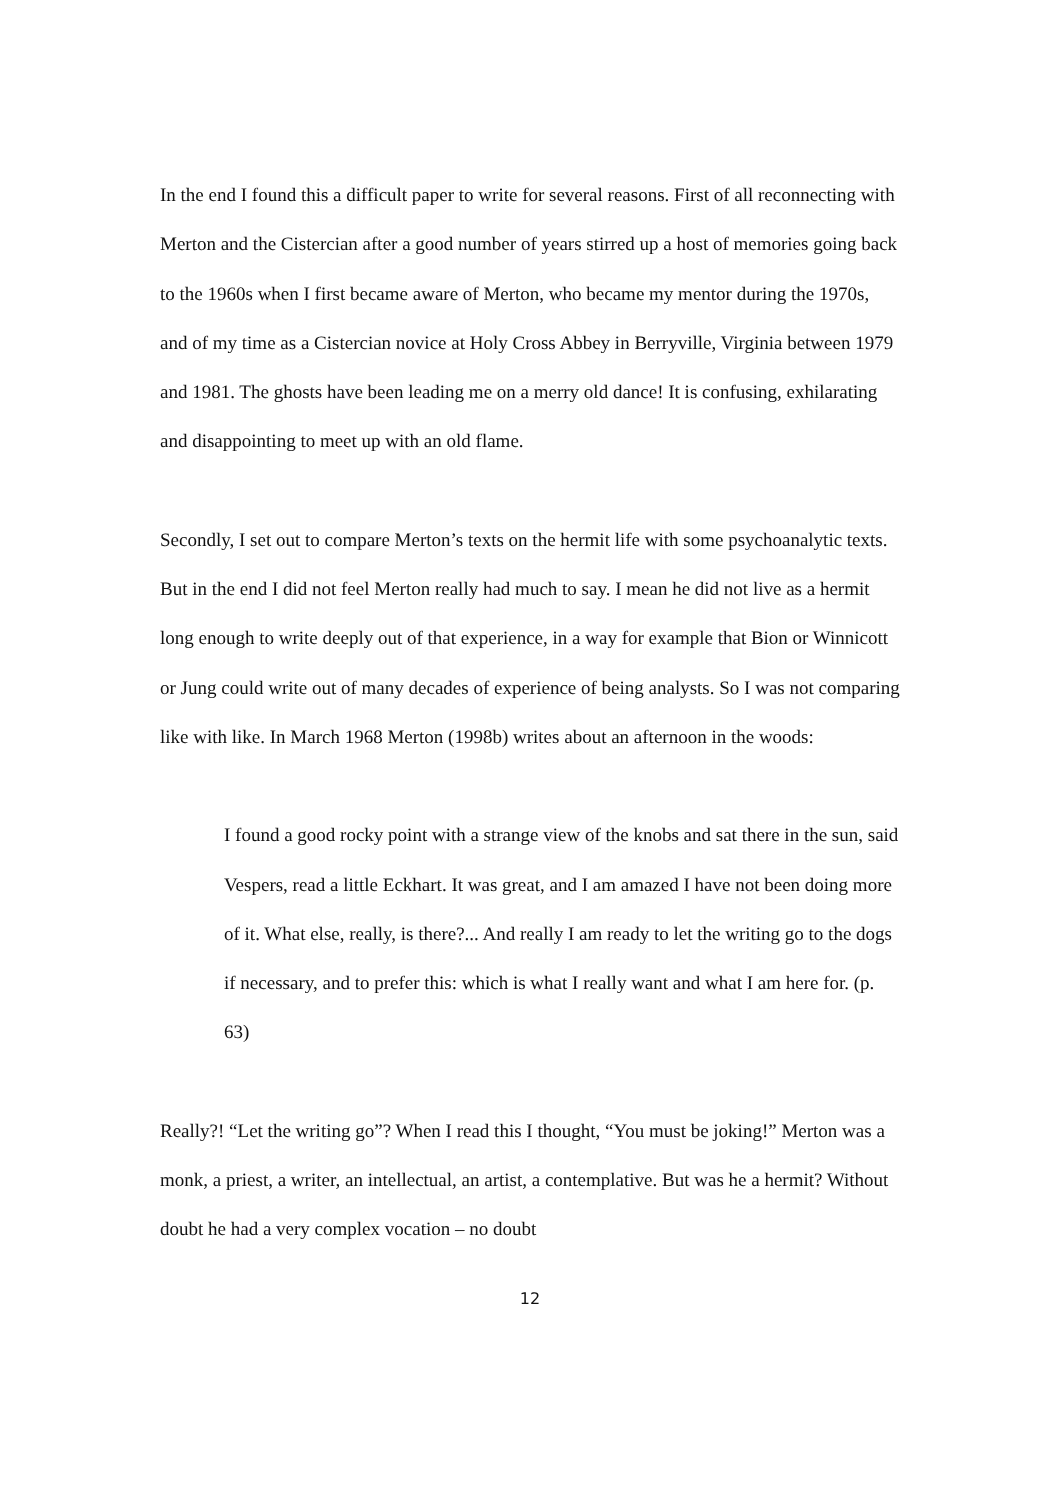In the end I found this a difficult paper to write for several reasons. First of all reconnecting with Merton and the Cistercian after a good number of years stirred up a host of memories going back to the 1960s when I first became aware of Merton, who became my mentor during the 1970s, and of my time as a Cistercian novice at Holy Cross Abbey in Berryville, Virginia between 1979 and 1981. The ghosts have been leading me on a merry old dance! It is confusing, exhilarating and disappointing to meet up with an old flame.
Secondly, I set out to compare Merton’s texts on the hermit life with some psychoanalytic texts. But in the end I did not feel Merton really had much to say. I mean he did not live as a hermit long enough to write deeply out of that experience, in a way for example that Bion or Winnicott or Jung could write out of many decades of experience of being analysts. So I was not comparing like with like. In March 1968 Merton (1998b) writes about an afternoon in the woods:
I found a good rocky point with a strange view of the knobs and sat there in the sun, said Vespers, read a little Eckhart. It was great, and I am amazed I have not been doing more of it. What else, really, is there?... And really I am ready to let the writing go to the dogs if necessary, and to prefer this: which is what I really want and what I am here for. (p. 63)
Really?! “Let the writing go”? When I read this I thought, “You must be joking!” Merton was a monk, a priest, a writer, an intellectual, an artist, a contemplative. But was he a hermit? Without doubt he had a very complex vocation – no doubt
12